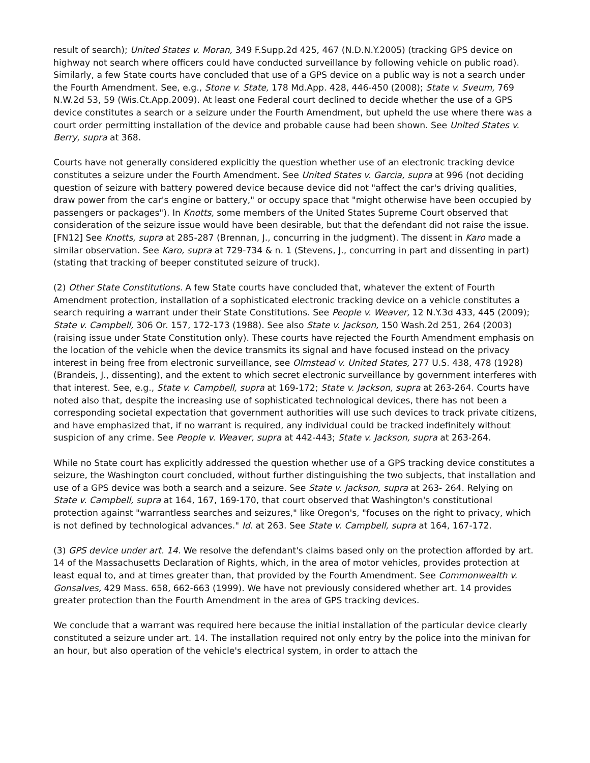result of search); United States v. Moran, 349 F.Supp.2d 425, 467 (N.D.N.Y.2005) (tracking GPS device on highway not search where officers could have conducted surveillance by following vehicle on public road). Similarly, a few State courts have concluded that use of a GPS device on a public way is not a search under the Fourth Amendment. See, e.g., Stone v. State, 178 Md.App. 428, 446-450 (2008); State v. Sveum, 769 N.W.2d 53, 59 (Wis.Ct.App.2009). At least one Federal court declined to decide whether the use of a GPS device constitutes a search or a seizure under the Fourth Amendment, but upheld the use where there was a court order permitting installation of the device and probable cause had been shown. See United States v. Berry, supra at 368.
Courts have not generally considered explicitly the question whether use of an electronic tracking device constitutes a seizure under the Fourth Amendment. See United States v. Garcia, supra at 996 (not deciding question of seizure with battery powered device because device did not "affect the car's driving qualities, draw power from the car's engine or battery," or occupy space that "might otherwise have been occupied by passengers or packages"). In Knotts, some members of the United States Supreme Court observed that consideration of the seizure issue would have been desirable, but that the defendant did not raise the issue. [FN12] See Knotts, supra at 285-287 (Brennan, J., concurring in the judgment). The dissent in Karo made a similar observation. See Karo, supra at 729-734 & n. 1 (Stevens, J., concurring in part and dissenting in part) (stating that tracking of beeper constituted seizure of truck).
(2) Other State Constitutions. A few State courts have concluded that, whatever the extent of Fourth Amendment protection, installation of a sophisticated electronic tracking device on a vehicle constitutes a search requiring a warrant under their State Constitutions. See People v. Weaver, 12 N.Y.3d 433, 445 (2009); State v. Campbell, 306 Or. 157, 172-173 (1988). See also State v. Jackson, 150 Wash.2d 251, 264 (2003) (raising issue under State Constitution only). These courts have rejected the Fourth Amendment emphasis on the location of the vehicle when the device transmits its signal and have focused instead on the privacy interest in being free from electronic surveillance, see Olmstead v. United States, 277 U.S. 438, 478 (1928) (Brandeis, J., dissenting), and the extent to which secret electronic surveillance by government interferes with that interest. See, e.g., State v. Campbell, supra at 169-172; State v. Jackson, supra at 263-264. Courts have noted also that, despite the increasing use of sophisticated technological devices, there has not been a corresponding societal expectation that government authorities will use such devices to track private citizens, and have emphasized that, if no warrant is required, any individual could be tracked indefinitely without suspicion of any crime. See People v. Weaver, supra at 442-443; State v. Jackson, supra at 263-264.
While no State court has explicitly addressed the question whether use of a GPS tracking device constitutes a seizure, the Washington court concluded, without further distinguishing the two subjects, that installation and use of a GPS device was both a search and a seizure. See State v. Jackson, supra at 263- 264. Relying on State v. Campbell, supra at 164, 167, 169-170, that court observed that Washington's constitutional protection against "warrantless searches and seizures," like Oregon's, "focuses on the right to privacy, which is not defined by technological advances." Id. at 263. See State v. Campbell, supra at 164, 167-172.
(3) GPS device under art. 14. We resolve the defendant's claims based only on the protection afforded by art. 14 of the Massachusetts Declaration of Rights, which, in the area of motor vehicles, provides protection at least equal to, and at times greater than, that provided by the Fourth Amendment. See Commonwealth v. Gonsalves, 429 Mass. 658, 662-663 (1999). We have not previously considered whether art. 14 provides greater protection than the Fourth Amendment in the area of GPS tracking devices.
We conclude that a warrant was required here because the initial installation of the particular device clearly constituted a seizure under art. 14. The installation required not only entry by the police into the minivan for an hour, but also operation of the vehicle's electrical system, in order to attach the